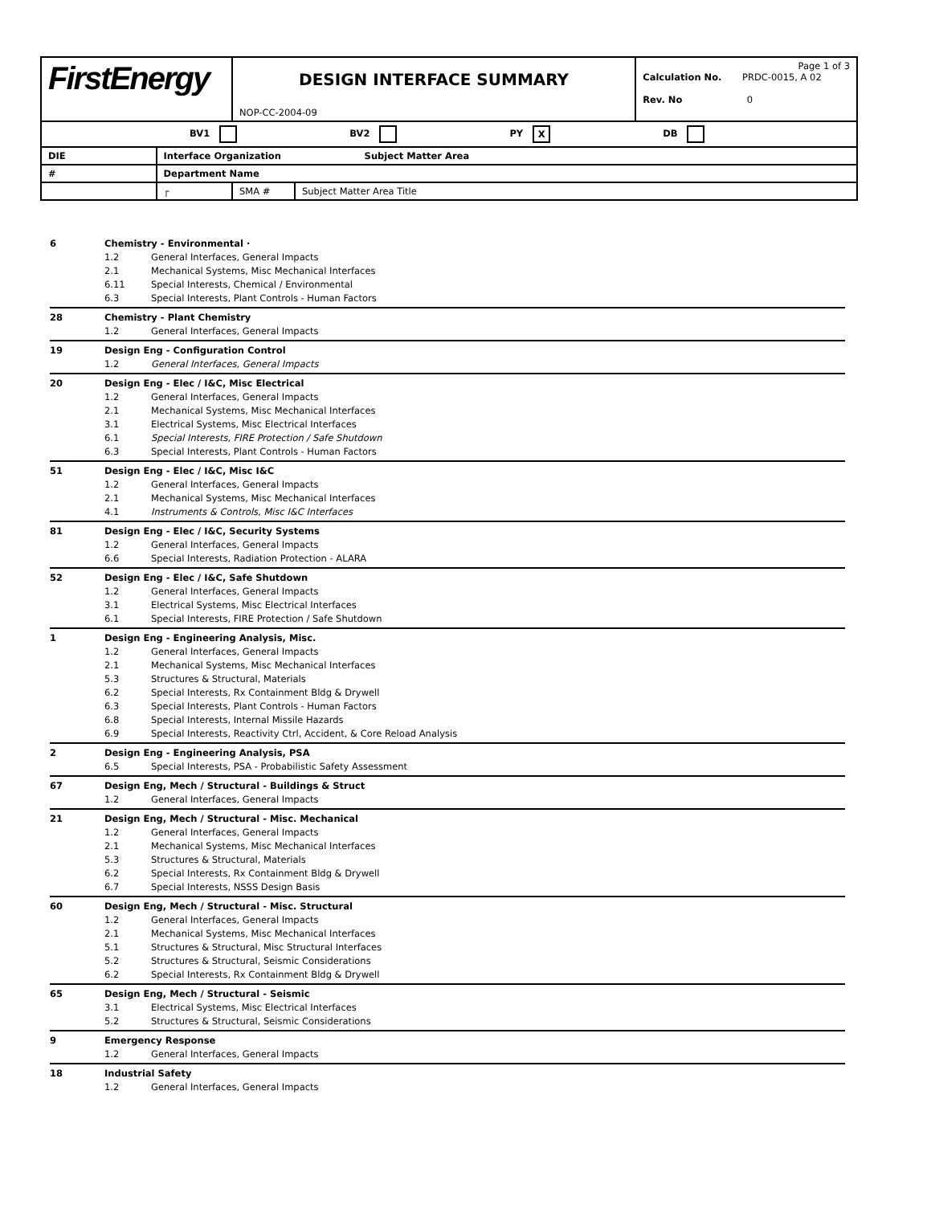| FirstEnergy | | DESIGN INTERFACE SUMMARY NOP-CC-2004-09 | | Page 1 of 3 Calculation No. PRDC-0015, A 02 Rev. No 0 |
| BV1 BV2 PY X DB | | | | |
| DIE | Interface Organization Subject Matter Area | | | |
| # | Department Name | | | |
| | ┌ | SMA # | Subject Matter Area Title | |
| 6 | Chemistry - Environmental · | |
| | 1.2 | General Interfaces, General Impacts |
| | 2.1 | Mechanical Systems, Misc Mechanical Interfaces |
| | 6.11 | Special Interests, Chemical / Environmental |
| | 6.3 | Special Interests, Plant Controls - Human Factors |
| 28 | Chemistry - Plant Chemistry | |
| | 1.2 | General Interfaces, General Impacts |
| 19 | Design Eng - Configuration Control | |
| | 1.2 | General Interfaces, General Impacts |
| 20 | Design Eng - Elec / I&C, Misc Electrical | |
| | 1.2 | General Interfaces, General Impacts |
| | 2.1 | Mechanical Systems, Misc Mechanical Interfaces |
| | 3.1 | Electrical Systems, Misc Electrical Interfaces |
| | 6.1 | Special Interests, FIRE Protection / Safe Shutdown |
| | 6.3 | Special Interests, Plant Controls - Human Factors |
| 51 | Design Eng - Elec / I&C, Misc I&C | |
| | 1.2 | General Interfaces, General Impacts |
| | 2.1 | Mechanical Systems, Misc Mechanical Interfaces |
| | 4.1 | Instruments & Controls, Misc I&C Interfaces |
| 81 | Design Eng - Elec / I&C, Security Systems | |
| | 1.2 | General Interfaces, General Impacts |
| | 6.6 | Special Interests, Radiation Protection - ALARA |
| 52 | Design Eng - Elec / I&C, Safe Shutdown | |
| | 1.2 | General Interfaces, General Impacts |
| | 3.1 | Electrical Systems, Misc Electrical Interfaces |
| | 6.1 | Special Interests, FIRE Protection / Safe Shutdown |
| 1 | Design Eng - Engineering Analysis, Misc. | |
| | 1.2 | General Interfaces, General Impacts |
| | 2.1 | Mechanical Systems, Misc Mechanical Interfaces |
| | 5.3 | Structures & Structural, Materials |
| | 6.2 | Special Interests, Rx Containment Bldg & Drywell |
| | 6.3 | Special Interests, Plant Controls - Human Factors |
| | 6.8 | Special Interests, Internal Missile Hazards |
| | 6.9 | Special Interests, Reactivity Ctrl, Accident, & Core Reload Analysis |
| 2 | Design Eng - Engineering Analysis, PSA | |
| | 6.5 | Special Interests, PSA - Probabilistic Safety Assessment |
| 67 | Design Eng, Mech / Structural - Buildings & Struct | |
| | 1.2 | General Interfaces, General Impacts |
| 21 | Design Eng, Mech / Structural - Misc. Mechanical | |
| | 1.2 | General Interfaces, General Impacts |
| | 2.1 | Mechanical Systems, Misc Mechanical Interfaces |
| | 5.3 | Structures & Structural, Materials |
| | 6.2 | Special Interests, Rx Containment Bldg & Drywell |
| | 6.7 | Special Interests, NSSS Design Basis |
| 60 | Design Eng, Mech / Structural - Misc. Structural | |
| | 1.2 | General Interfaces, General Impacts |
| | 2.1 | Mechanical Systems, Misc Mechanical Interfaces |
| | 5.1 | Structures & Structural, Misc Structural Interfaces |
| | 5.2 | Structures & Structural, Seismic Considerations |
| | 6.2 | Special Interests, Rx Containment Bldg & Drywell |
| 65 | Design Eng, Mech / Structural - Seismic | |
| | 3.1 | Electrical Systems, Misc Electrical Interfaces |
| | 5.2 | Structures & Structural, Seismic Considerations |
| 9 | Emergency Response | |
| | 1.2 | General Interfaces, General Impacts |
| 18 | Industrial Safety | |
| | 1.2 | General Interfaces, General Impacts |